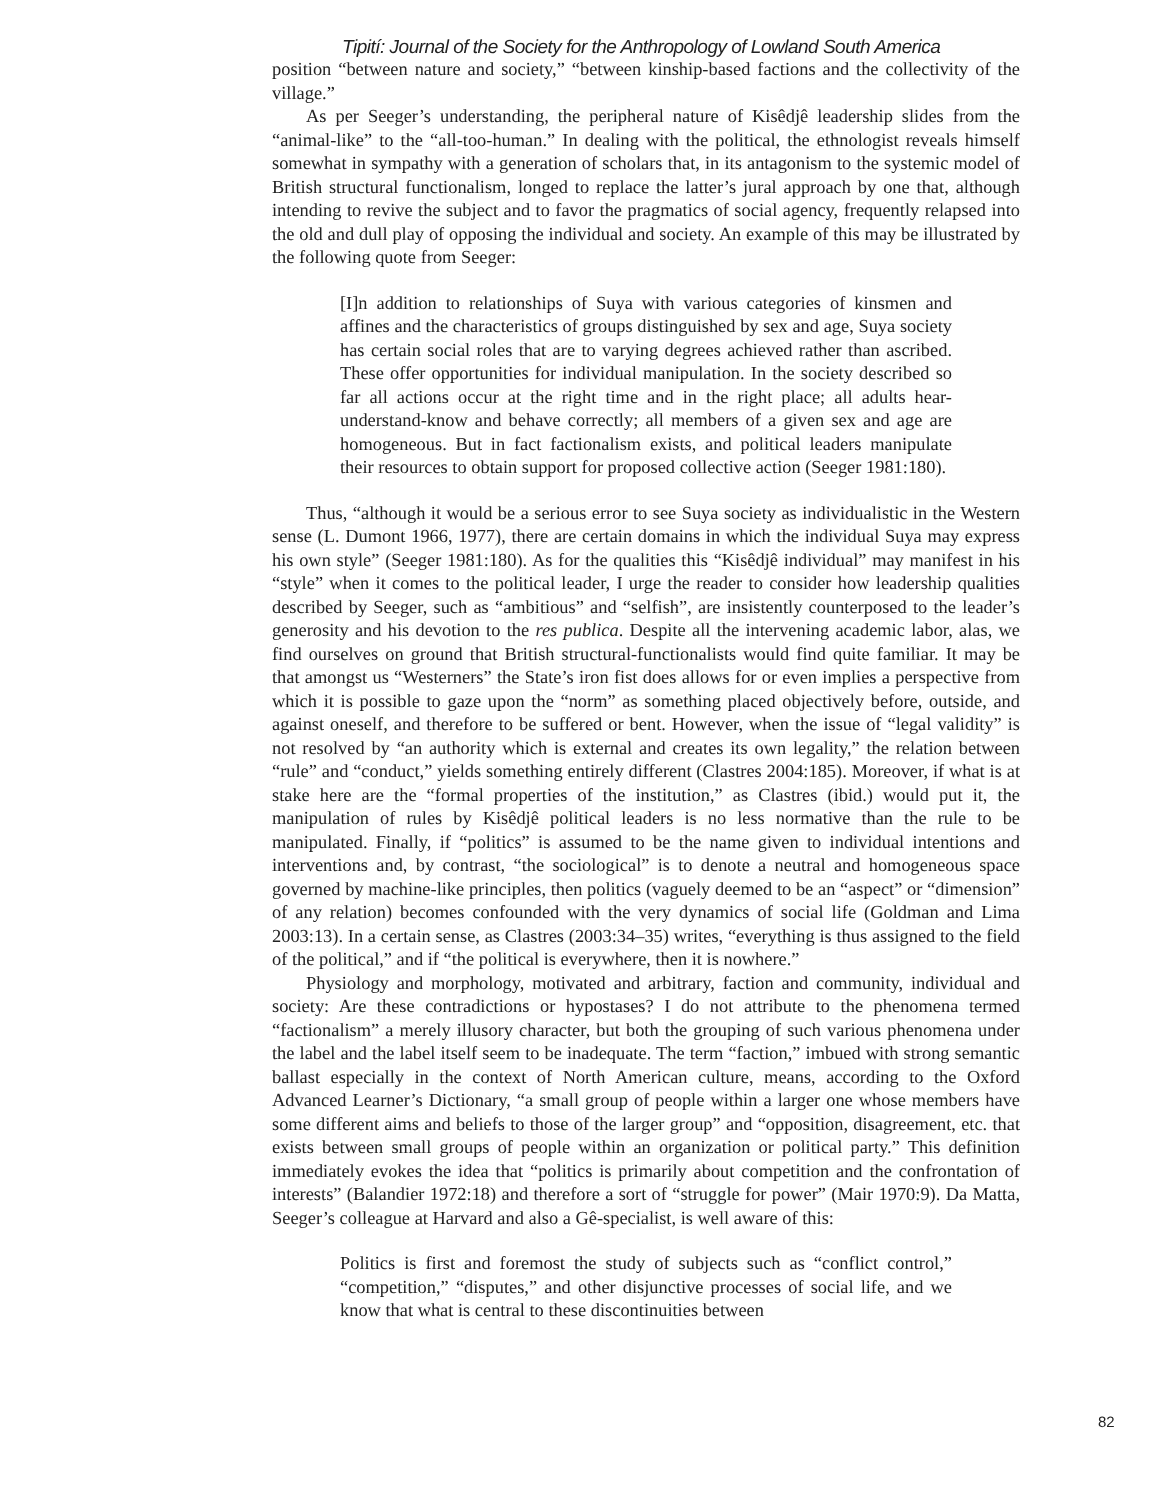Tipití: Journal of the Society for the Anthropology of Lowland South America
position “between nature and society,” “between kinship-based factions and the collectivity of the village.”
As per Seeger’s understanding, the peripheral nature of Kisêdjê leadership slides from the “animal-like” to the “all-too-human.” In dealing with the political, the ethnologist reveals himself somewhat in sympathy with a generation of scholars that, in its antagonism to the systemic model of British structural functionalism, longed to replace the latter’s jural approach by one that, although intending to revive the subject and to favor the pragmatics of social agency, frequently relapsed into the old and dull play of opposing the individual and society. An example of this may be illustrated by the following quote from Seeger:
[I]n addition to relationships of Suya with various categories of kinsmen and affines and the characteristics of groups distinguished by sex and age, Suya society has certain social roles that are to varying degrees achieved rather than ascribed. These offer opportunities for individual manipulation. In the society described so far all actions occur at the right time and in the right place; all adults hear-understand-know and behave correctly; all members of a given sex and age are homogeneous. But in fact factionalism exists, and political leaders manipulate their resources to obtain support for proposed collective action (Seeger 1981:180).
Thus, “although it would be a serious error to see Suya society as individualistic in the Western sense (L. Dumont 1966, 1977), there are certain domains in which the individual Suya may express his own style” (Seeger 1981:180). As for the qualities this “Kisêdjê individual” may manifest in his “style” when it comes to the political leader, I urge the reader to consider how leadership qualities described by Seeger, such as “ambitious” and “selfish”, are insistently counterposed to the leader’s generosity and his devotion to the res publica. Despite all the intervening academic labor, alas, we find ourselves on ground that British structural-functionalists would find quite familiar. It may be that amongst us “Westerners” the State’s iron fist does allows for or even implies a perspective from which it is possible to gaze upon the “norm” as something placed objectively before, outside, and against oneself, and therefore to be suffered or bent. However, when the issue of “legal validity” is not resolved by “an authority which is external and creates its own legality,” the relation between “rule” and “conduct,” yields something entirely different (Clastres 2004:185). Moreover, if what is at stake here are the “formal properties of the institution,” as Clastres (ibid.) would put it, the manipulation of rules by Kisêdjê political leaders is no less normative than the rule to be manipulated. Finally, if “politics” is assumed to be the name given to individual intentions and interventions and, by contrast, “the sociological” is to denote a neutral and homogeneous space governed by machine-like principles, then politics (vaguely deemed to be an “aspect” or “dimension” of any relation) becomes confounded with the very dynamics of social life (Goldman and Lima 2003:13). In a certain sense, as Clastres (2003:34–35) writes, “everything is thus assigned to the field of the political,” and if “the political is everywhere, then it is nowhere.”
Physiology and morphology, motivated and arbitrary, faction and community, individual and society: Are these contradictions or hypostases? I do not attribute to the phenomena termed “factionalism” a merely illusory character, but both the grouping of such various phenomena under the label and the label itself seem to be inadequate. The term “faction,” imbued with strong semantic ballast especially in the context of North American culture, means, according to the Oxford Advanced Learner’s Dictionary, “a small group of people within a larger one whose members have some different aims and beliefs to those of the larger group” and “opposition, disagreement, etc. that exists between small groups of people within an organization or political party.” This definition immediately evokes the idea that “politics is primarily about competition and the confrontation of interests” (Balandier 1972:18) and therefore a sort of “struggle for power” (Mair 1970:9). Da Matta, Seeger’s colleague at Harvard and also a Gê-specialist, is well aware of this:
Politics is first and foremost the study of subjects such as “conflict control,” “competition,” “disputes,” and other disjunctive processes of social life, and we know that what is central to these discontinuities between
82